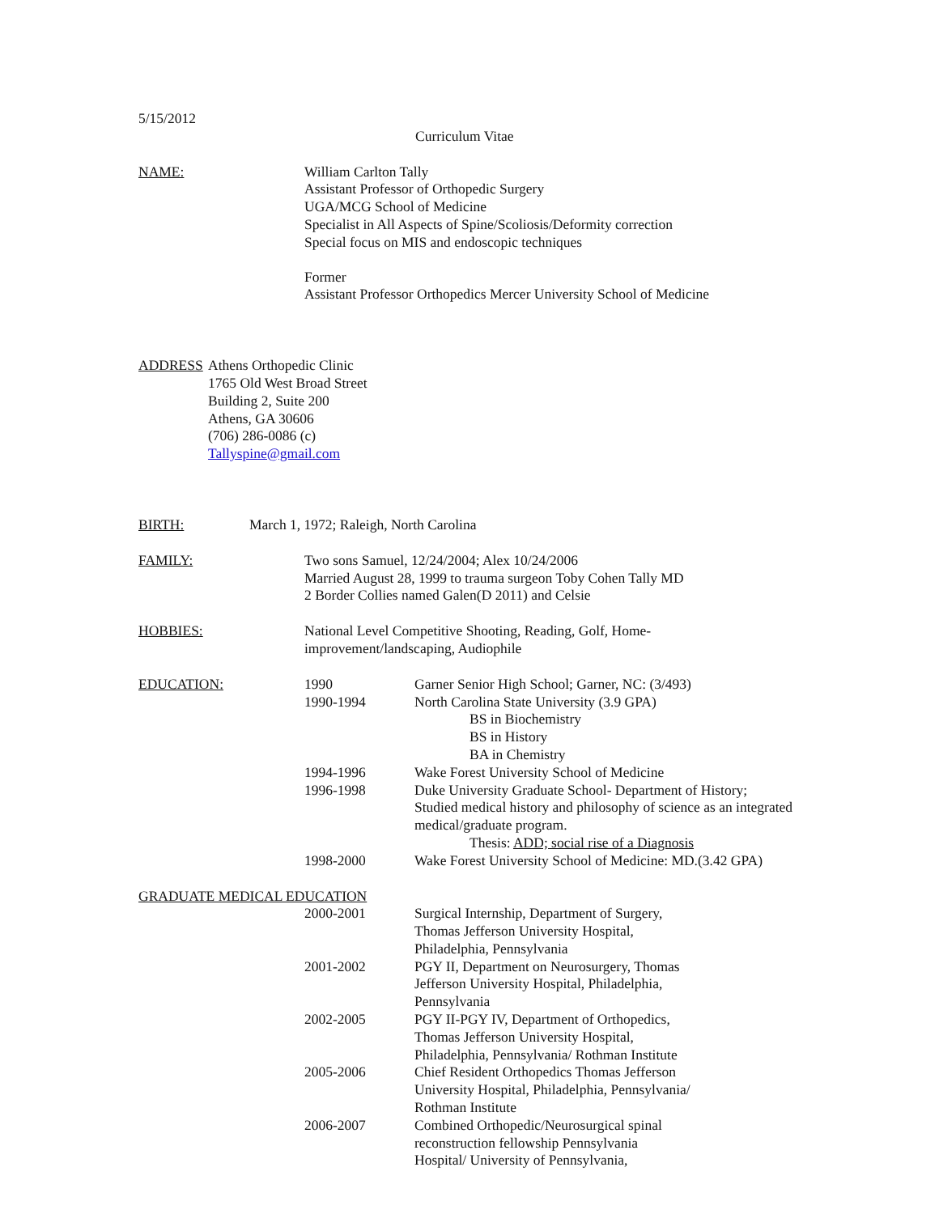5/15/2012
Curriculum Vitae
NAME: William Carlton Tally
Assistant Professor of Orthopedic Surgery
UGA/MCG School of Medicine
Specialist in All Aspects of Spine/Scoliosis/Deformity correction
Special focus on MIS and endoscopic techniques
Former
Assistant Professor Orthopedics Mercer University School of Medicine
ADDRESS Athens Orthopedic Clinic
1765 Old West Broad Street
Building 2, Suite 200
Athens, GA 30606
(706) 286-0086 (c)
Tallyspine@gmail.com
BIRTH: March 1, 1972; Raleigh, North Carolina
FAMILY: Two sons Samuel, 12/24/2004; Alex 10/24/2006
Married August 28, 1999 to trauma surgeon Toby Cohen Tally MD
2 Border Collies named Galen(D 2011) and Celsie
HOBBIES: National Level Competitive Shooting, Reading, Golf, Home-improvement/landscaping, Audiophile
EDUCATION: 1990 Garner Senior High School; Garner, NC: (3/493)
1990-1994 North Carolina State University (3.9 GPA)
BS in Biochemistry
BS in History
BA in Chemistry
1994-1996 Wake Forest University School of Medicine
1996-1998 Duke University Graduate School- Department of History;
Studied medical history and philosophy of science as an integrated medical/graduate program.
Thesis: ADD; social rise of a Diagnosis
1998-2000 Wake Forest University School of Medicine: MD.(3.42 GPA)
GRADUATE MEDICAL EDUCATION
2000-2001 Surgical Internship, Department of Surgery, Thomas Jefferson University Hospital, Philadelphia, Pennsylvania
2001-2002 PGY II, Department on Neurosurgery, Thomas Jefferson University Hospital, Philadelphia, Pennsylvania
2002-2005 PGY II-PGY IV, Department of Orthopedics, Thomas Jefferson University Hospital, Philadelphia, Pennsylvania/ Rothman Institute
2005-2006 Chief Resident Orthopedics Thomas Jefferson University Hospital, Philadelphia, Pennsylvania/ Rothman Institute
2006-2007 Combined Orthopedic/Neurosurgical spinal reconstruction fellowship Pennsylvania Hospital/ University of Pennsylvania,